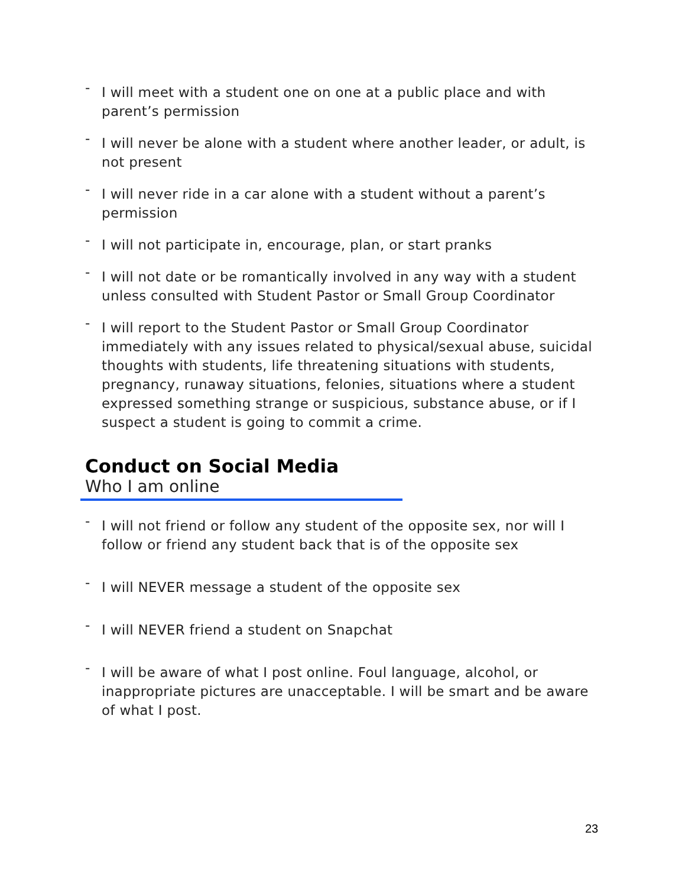- I will meet with a student one on one at a public place and with parent’s permission
- I will never be alone with a student where another leader, or adult, is not present
- I will never ride in a car alone with a student without a parent’s permission
- I will not participate in, encourage, plan, or start pranks
- I will not date or be romantically involved in any way with a student unless consulted with Student Pastor or Small Group Coordinator
- I will report to the Student Pastor or Small Group Coordinator immediately with any issues related to physical/sexual abuse, suicidal thoughts with students, life threatening situations with students, pregnancy, runaway situations, felonies, situations where a student expressed something strange or suspicious, substance abuse, or if I suspect a student is going to commit a crime.
Conduct on Social Media
Who I am online
- I will not friend or follow any student of the opposite sex, nor will I follow or friend any student back that is of the opposite sex
- I will NEVER message a student of the opposite sex
- I will NEVER friend a student on Snapchat
- I will be aware of what I post online. Foul language, alcohol, or inappropriate pictures are unacceptable. I will be smart and be aware of what I post.
23